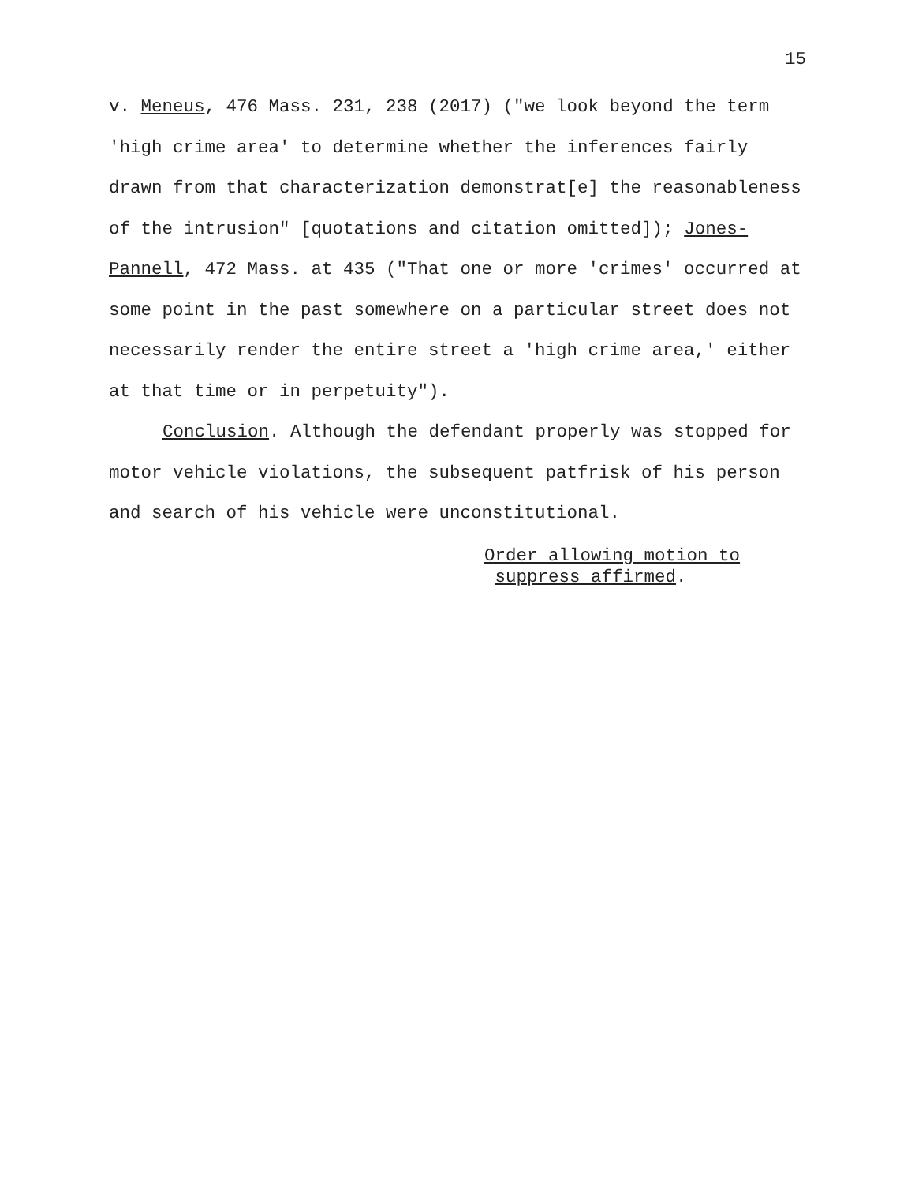15
v. Meneus, 476 Mass. 231, 238 (2017) ("we look beyond the term 'high crime area' to determine whether the inferences fairly drawn from that characterization demonstrat[e] the reasonableness of the intrusion" [quotations and citation omitted]); Jones-Pannell, 472 Mass. at 435 ("That one or more 'crimes' occurred at some point in the past somewhere on a particular street does not necessarily render the entire street a 'high crime area,' either at that time or in perpetuity").
Conclusion. Although the defendant properly was stopped for motor vehicle violations, the subsequent patfrisk of his person and search of his vehicle were unconstitutional.
Order allowing motion to
suppress affirmed.